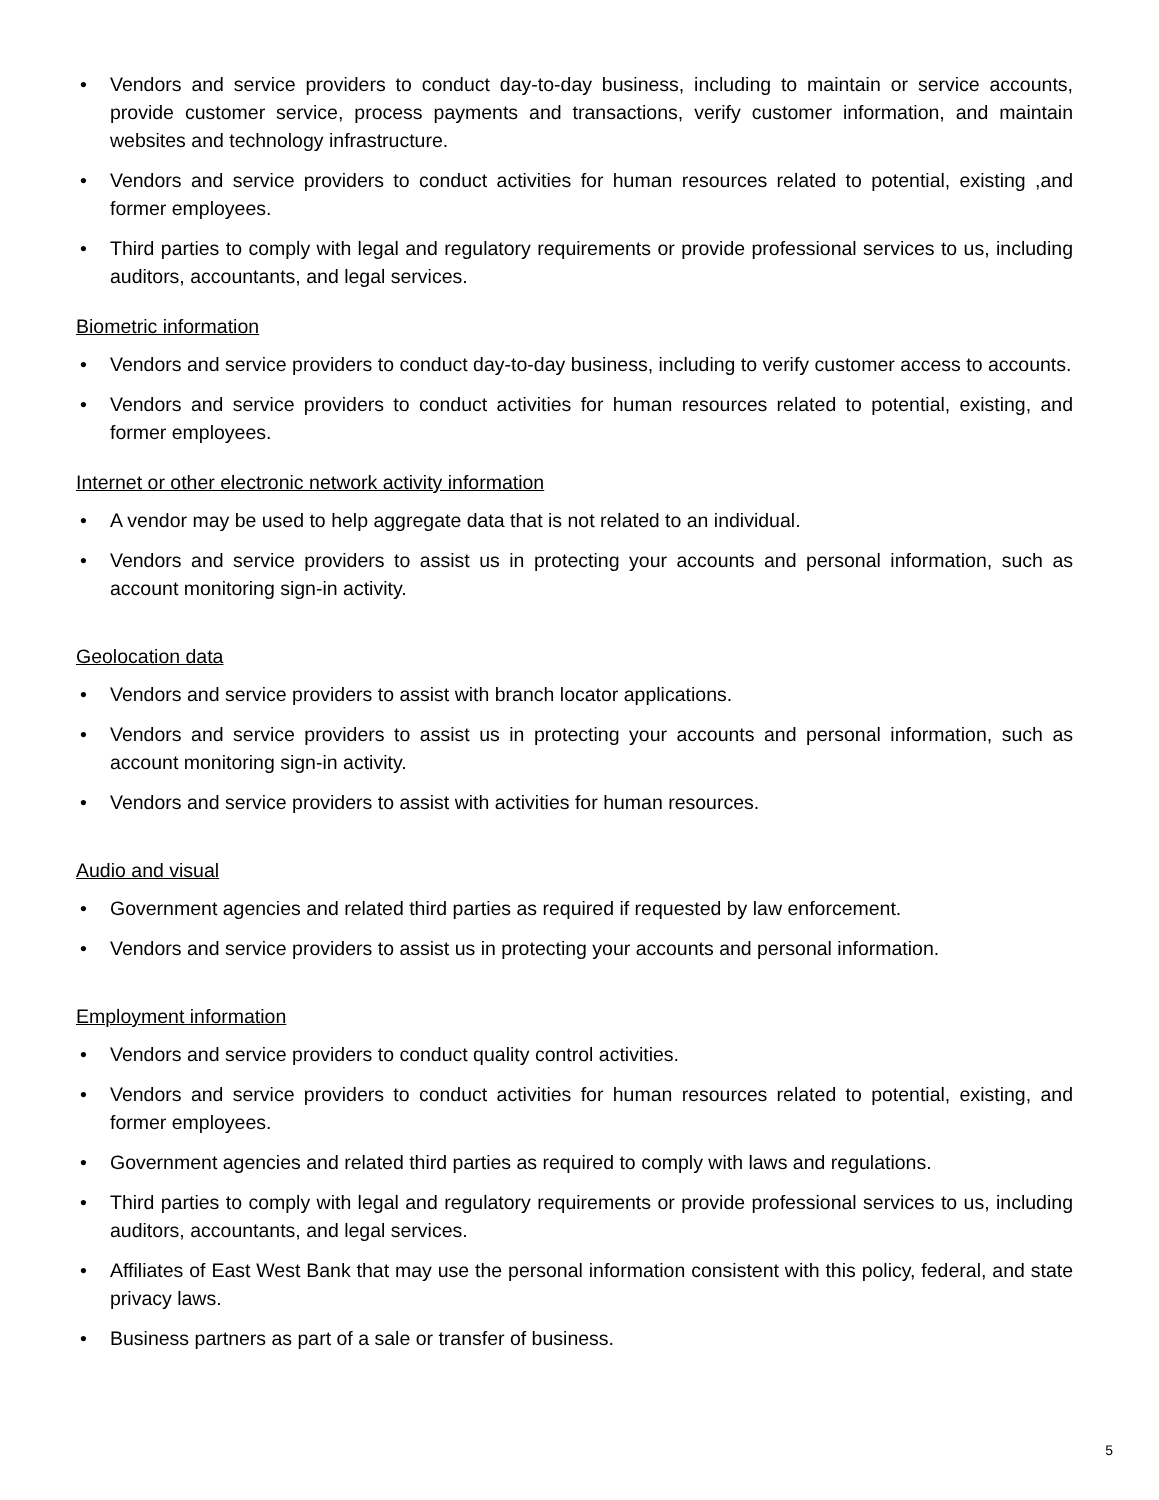• Vendors and service providers to conduct day-to-day business, including to maintain or service accounts, provide customer service, process payments and transactions, verify customer information, and maintain websites and technology infrastructure.
• Vendors and service providers to conduct activities for human resources related to potential, existing ,and former employees.
• Third parties to comply with legal and regulatory requirements or provide professional services to us, including auditors, accountants, and legal services.
Biometric information
• Vendors and service providers to conduct day-to-day business, including to verify customer access to accounts.
• Vendors and service providers to conduct activities for human resources related to potential, existing, and former employees.
Internet or other electronic network activity information
• A vendor may be used to help aggregate data that is not related to an individual.
• Vendors and service providers to assist us in protecting your accounts and personal information, such as account monitoring sign-in activity.
Geolocation data
• Vendors and service providers to assist with branch locator applications.
• Vendors and service providers to assist us in protecting your accounts and personal information, such as account monitoring sign-in activity.
• Vendors and service providers to assist with activities for human resources.
Audio and visual
• Government agencies and related third parties as required if requested by law enforcement.
• Vendors and service providers to assist us in protecting your accounts and personal information.
Employment information
• Vendors and service providers to conduct quality control activities.
• Vendors and service providers to conduct activities for human resources related to potential, existing, and former employees.
• Government agencies and related third parties as required to comply with laws and regulations.
• Third parties to comply with legal and regulatory requirements or provide professional services to us, including auditors, accountants, and legal services.
• Affiliates of East West Bank that may use the personal information consistent with this policy, federal, and state privacy laws.
• Business partners as part of a sale or transfer of business.
5